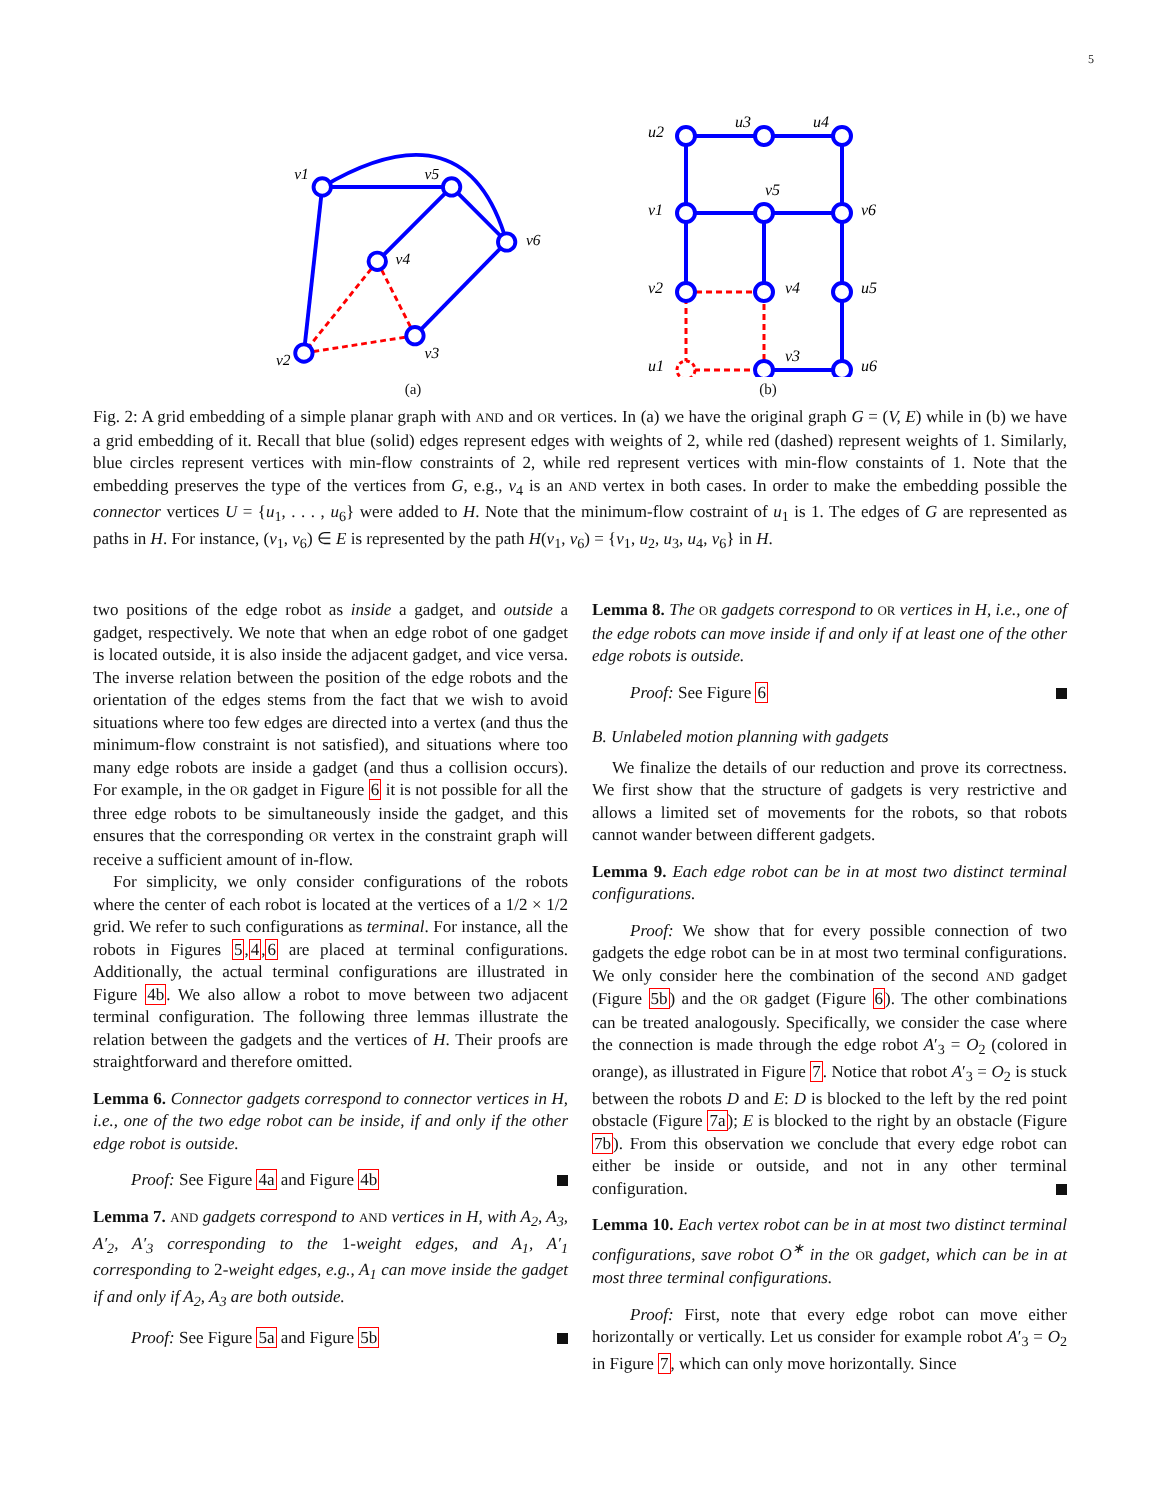5
v1
v5
v6
v4
v3
v2
(a)
u2
u3
u4
v1
v5
v6
v2
v4
u5
u1
v3
u6
(b)
Fig. 2: A grid embedding of a simple planar graph with AND and OR vertices. In (a) we have the original graph G = (V, E) while in (b) we have a grid embedding of it. Recall that blue (solid) edges represent edges with weights of 2, while red (dashed) represent weights of 1. Similarly, blue circles represent vertices with min-flow constraints of 2, while red represent vertices with min-flow constaints of 1. Note that the embedding preserves the type of the vertices from G, e.g., v<sub>4</sub> is an AND vertex in both cases. In order to make the embedding possible the connector vertices U = {u<sub>1</sub>, . . . , u<sub>6</sub>} were added to H. Note that the minimum-flow costraint of u<sub>1</sub> is 1. The edges of G are represented as paths in H. For instance, (v<sub>1</sub>, v<sub>6</sub>) ∈ E is represented by the path H(v<sub>1</sub>, v<sub>6</sub>) = {v<sub>1</sub>, u<sub>2</sub>, u<sub>3</sub>, u<sub>4</sub>, v<sub>6</sub>} in H.
two positions of the edge robot as inside a gadget, and outside a gadget, respectively. We note that when an edge robot of one gadget is located outside, it is also inside the adjacent gadget, and vice versa. The inverse relation between the position of the edge robots and the orientation of the edges stems from the fact that we wish to avoid situations where too few edges are directed into a vertex (and thus the minimum-flow constraint is not satisfied), and situations where too many edge robots are inside a gadget (and thus a collision occurs). For example, in the OR gadget in Figure 6 it is not possible for all the three edge robots to be simultaneously inside the gadget, and this ensures that the corresponding OR vertex in the constraint graph will receive a sufficient amount of in-flow.
For simplicity, we only consider configurations of the robots where the center of each robot is located at the vertices of a 1/2 × 1/2 grid. We refer to such configurations as terminal. For instance, all the robots in Figures 5,4,6 are placed at terminal configurations. Additionally, the actual terminal configurations are illustrated in Figure 4b. We also allow a robot to move between two adjacent terminal configuration. The following three lemmas illustrate the relation between the gadgets and the vertices of H. Their proofs are straightforward and therefore omitted.
Lemma 6. Connector gadgets correspond to connector vertices in H, i.e., one of the two edge robot can be inside, if and only if the other edge robot is outside.
Proof: See Figure 4a and Figure 4b
Lemma 7. AND gadgets correspond to AND vertices in H, with A<sub>2</sub>, A<sub>3</sub>, A′<sub>2</sub>, A′<sub>3</sub> corresponding to the 1-weight edges, and A<sub>1</sub>, A′<sub>1</sub> corresponding to 2-weight edges, e.g., A<sub>1</sub> can move inside the gadget if and only if A<sub>2</sub>, A<sub>3</sub> are both outside.
Proof: See Figure 5a and Figure 5b
Lemma 8. The OR gadgets correspond to OR vertices in H, i.e., one of the edge robots can move inside if and only if at least one of the other edge robots is outside.
Proof: See Figure 6
B. Unlabeled motion planning with gadgets
We finalize the details of our reduction and prove its correctness. We first show that the structure of gadgets is very restrictive and allows a limited set of movements for the robots, so that robots cannot wander between different gadgets.
Lemma 9. Each edge robot can be in at most two distinct terminal configurations.
Proof: We show that for every possible connection of two gadgets the edge robot can be in at most two terminal configurations. We only consider here the combination of the second AND gadget (Figure 5b) and the OR gadget (Figure 6). The other combinations can be treated analogously. Specifically, we consider the case where the connection is made through the edge robot A′<sub>3</sub> = O<sub>2</sub> (colored in orange), as illustrated in Figure 7. Notice that robot A′<sub>3</sub> = O<sub>2</sub> is stuck between the robots D and E: D is blocked to the left by the red point obstacle (Figure 7a); E is blocked to the right by an obstacle (Figure 7b). From this observation we conclude that every edge robot can either be inside or outside, and not in any other terminal configuration.
Lemma 10. Each vertex robot can be in at most two distinct terminal configurations, save robot O<sup>∗</sup> in the OR gadget, which can be in at most three terminal configurations.
Proof: First, note that every edge robot can move either horizontally or vertically. Let us consider for example robot A′<sub>3</sub> = O<sub>2</sub> in Figure 7, which can only move horizontally. Since